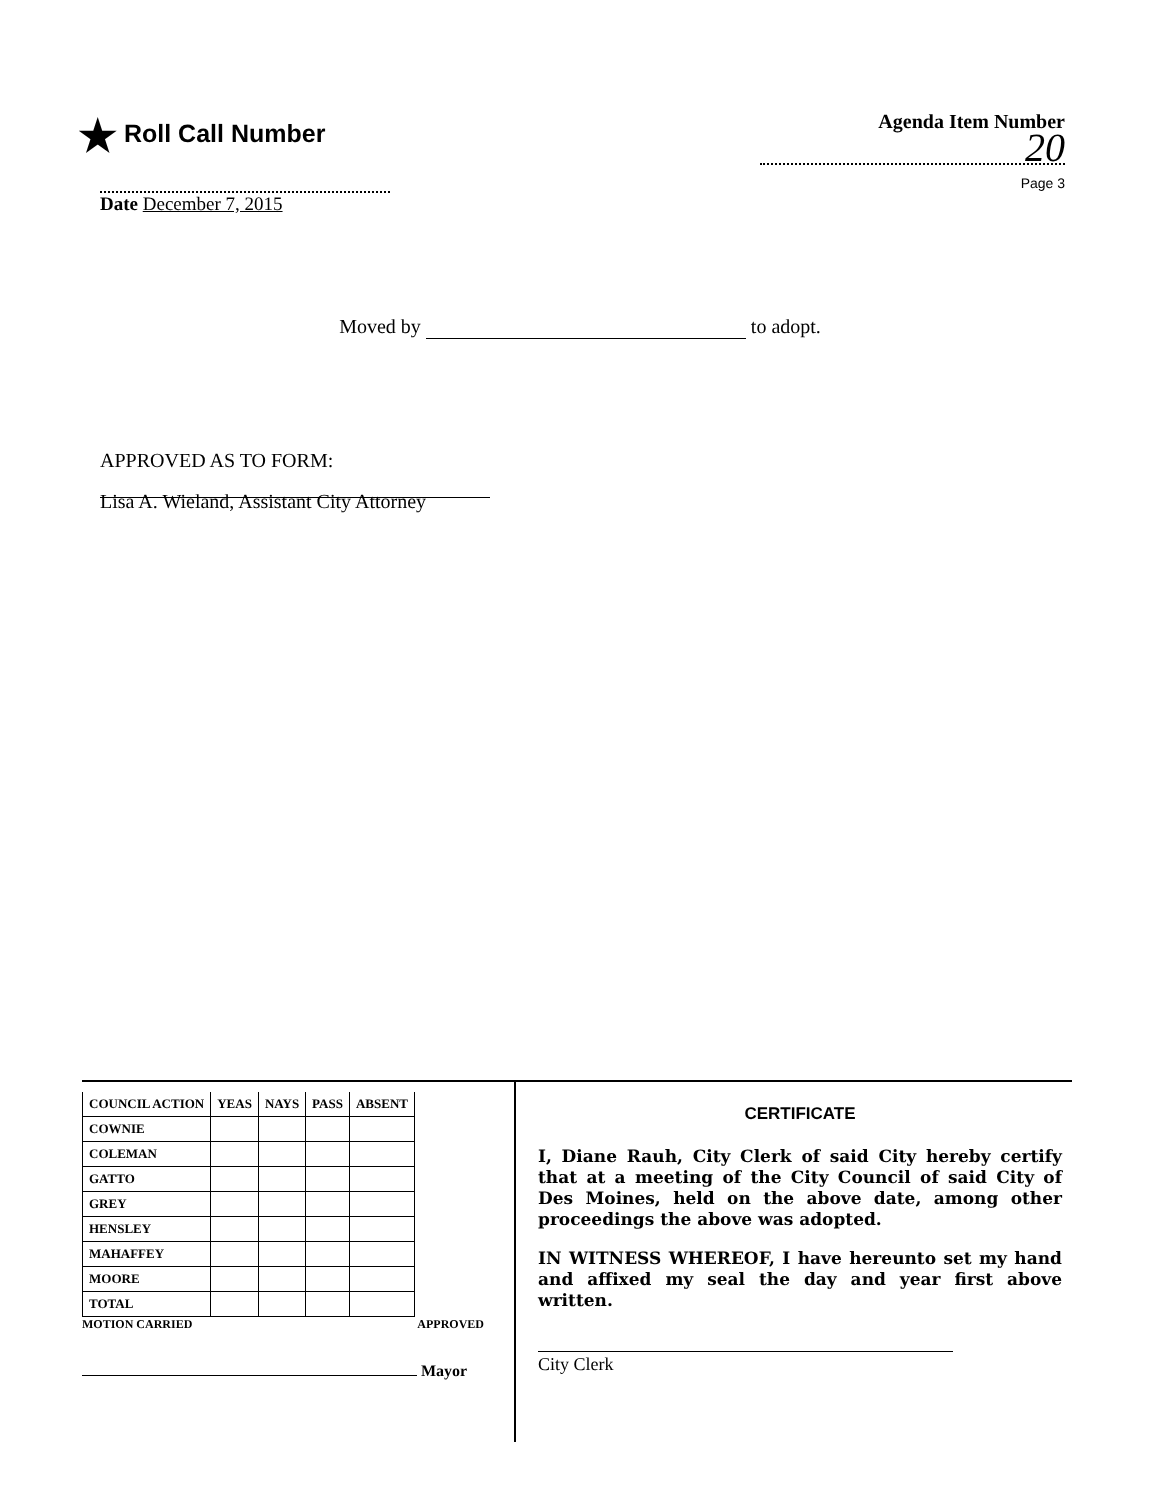★ Roll Call Number
Agenda Item Number
20
Page 3
Date December 7, 2015
Moved by to adopt.
APPROVED AS TO FORM:
Lisa A. Wieland, Assistant City Attorney
| COUNCIL ACTION | YEAS | NAYS | PASS | ABSENT |
| --- | --- | --- | --- | --- |
| COWNIE | | | | |
| COLEMAN | | | | |
| GATTO | | | | |
| GREY | | | | |
| HENSLEY | | | | |
| MAHAFFEY | | | | |
| MOORE | | | | |
| TOTAL | | | | |
MOTION CARRIED APPROVED
Mayor
CERTIFICATE
I, Diane Rauh, City Clerk of said City hereby certify that at a meeting of the City Council of said City of Des Moines, held on the above date, among other proceedings the above was adopted.
IN WITNESS WHEREOF, I have hereunto set my hand and affixed my seal the day and year first above written.
City Clerk